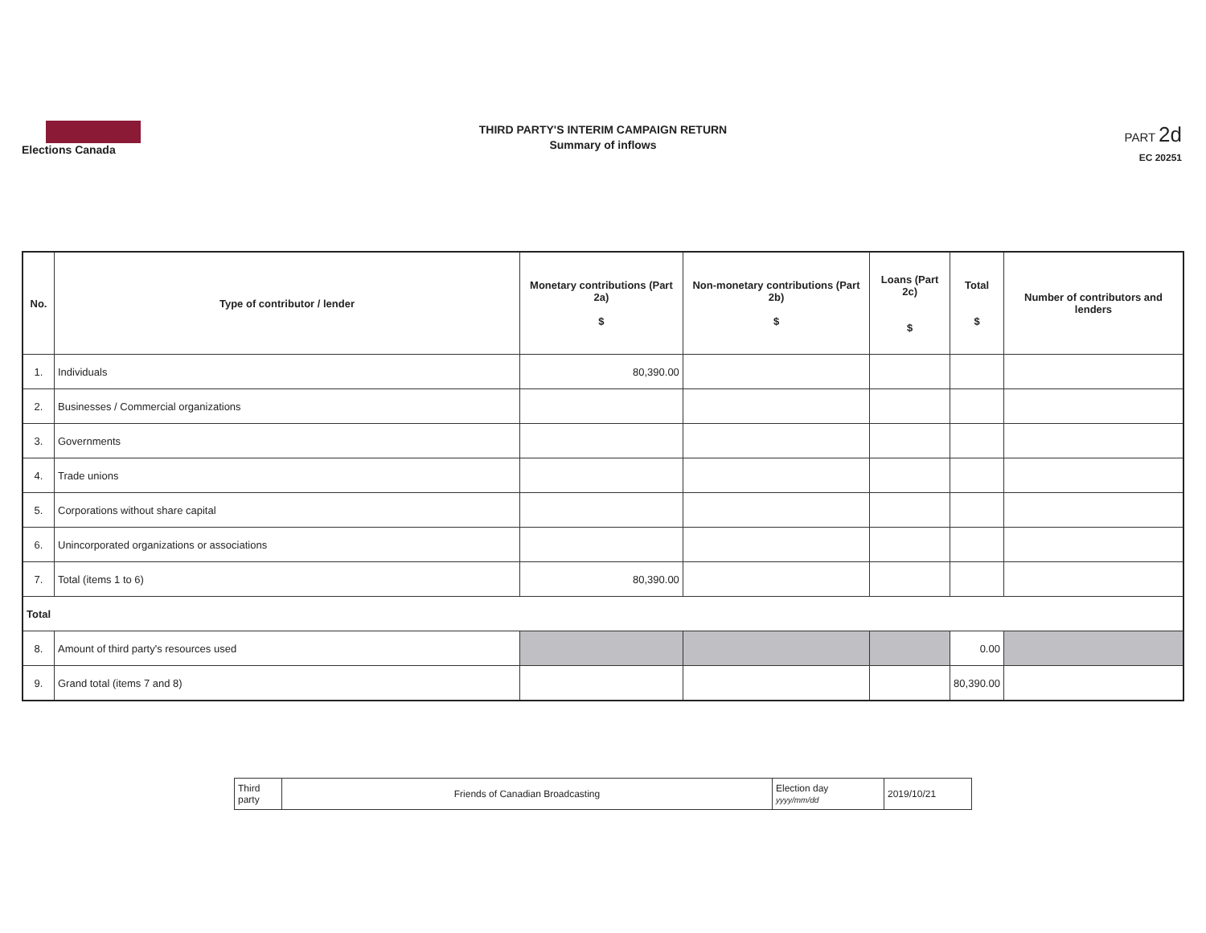Elections Canada
THIRD PARTY'S INTERIM CAMPAIGN RETURN
Summary of inflows
PART 2d
EC 20251
| No. | Type of contributor / lender | Monetary contributions (Part 2a) $ | Non-monetary contributions (Part 2b) $ | Loans (Part 2c) $ | Total $ | Number of contributors and lenders |
| --- | --- | --- | --- | --- | --- | --- |
| 1. | Individuals | 80,390.00 | | | | |
| 2. | Businesses / Commercial organizations | | | | | |
| 3. | Governments | | | | | |
| 4. | Trade unions | | | | | |
| 5. | Corporations without share capital | | | | | |
| 6. | Unincorporated organizations or associations | | | | | |
| 7. | Total (items 1 to 6) | 80,390.00 | | | | |
| Total | | | | | | |
| 8. | Amount of third party's resources used | | | | 0.00 | |
| 9. | Grand total (items 7 and 8) | | | | 80,390.00 | |
| Third party | Friends of Canadian Broadcasting | Election day yyyy/mm/dd | 2019/10/21 |